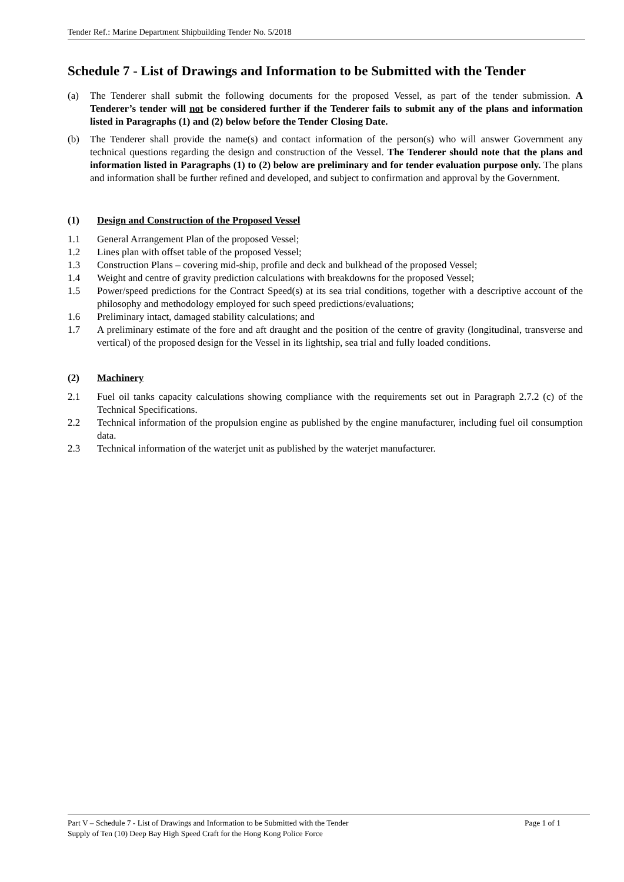Tender Ref.: Marine Department Shipbuilding Tender No. 5/2018
Schedule 7 - List of Drawings and Information to be Submitted with the Tender
(a) The Tenderer shall submit the following documents for the proposed Vessel, as part of the tender submission. A Tenderer’s tender will not be considered further if the Tenderer fails to submit any of the plans and information listed in Paragraphs (1) and (2) below before the Tender Closing Date.
(b) The Tenderer shall provide the name(s) and contact information of the person(s) who will answer Government any technical questions regarding the design and construction of the Vessel. The Tenderer should note that the plans and information listed in Paragraphs (1) to (2) below are preliminary and for tender evaluation purpose only. The plans and information shall be further refined and developed, and subject to confirmation and approval by the Government.
(1) Design and Construction of the Proposed Vessel
1.1 General Arrangement Plan of the proposed Vessel;
1.2 Lines plan with offset table of the proposed Vessel;
1.3 Construction Plans – covering mid-ship, profile and deck and bulkhead of the proposed Vessel;
1.4 Weight and centre of gravity prediction calculations with breakdowns for the proposed Vessel;
1.5 Power/speed predictions for the Contract Speed(s) at its sea trial conditions, together with a descriptive account of the philosophy and methodology employed for such speed predictions/evaluations;
1.6 Preliminary intact, damaged stability calculations; and
1.7 A preliminary estimate of the fore and aft draught and the position of the centre of gravity (longitudinal, transverse and vertical) of the proposed design for the Vessel in its lightship, sea trial and fully loaded conditions.
(2) Machinery
2.1 Fuel oil tanks capacity calculations showing compliance with the requirements set out in Paragraph 2.7.2 (c) of the Technical Specifications.
2.2 Technical information of the propulsion engine as published by the engine manufacturer, including fuel oil consumption data.
2.3 Technical information of the waterjet unit as published by the waterjet manufacturer.
Part V – Schedule 7 - List of Drawings and Information to be Submitted with the Tender Page 1 of 1
Supply of Ten (10) Deep Bay High Speed Craft for the Hong Kong Police Force